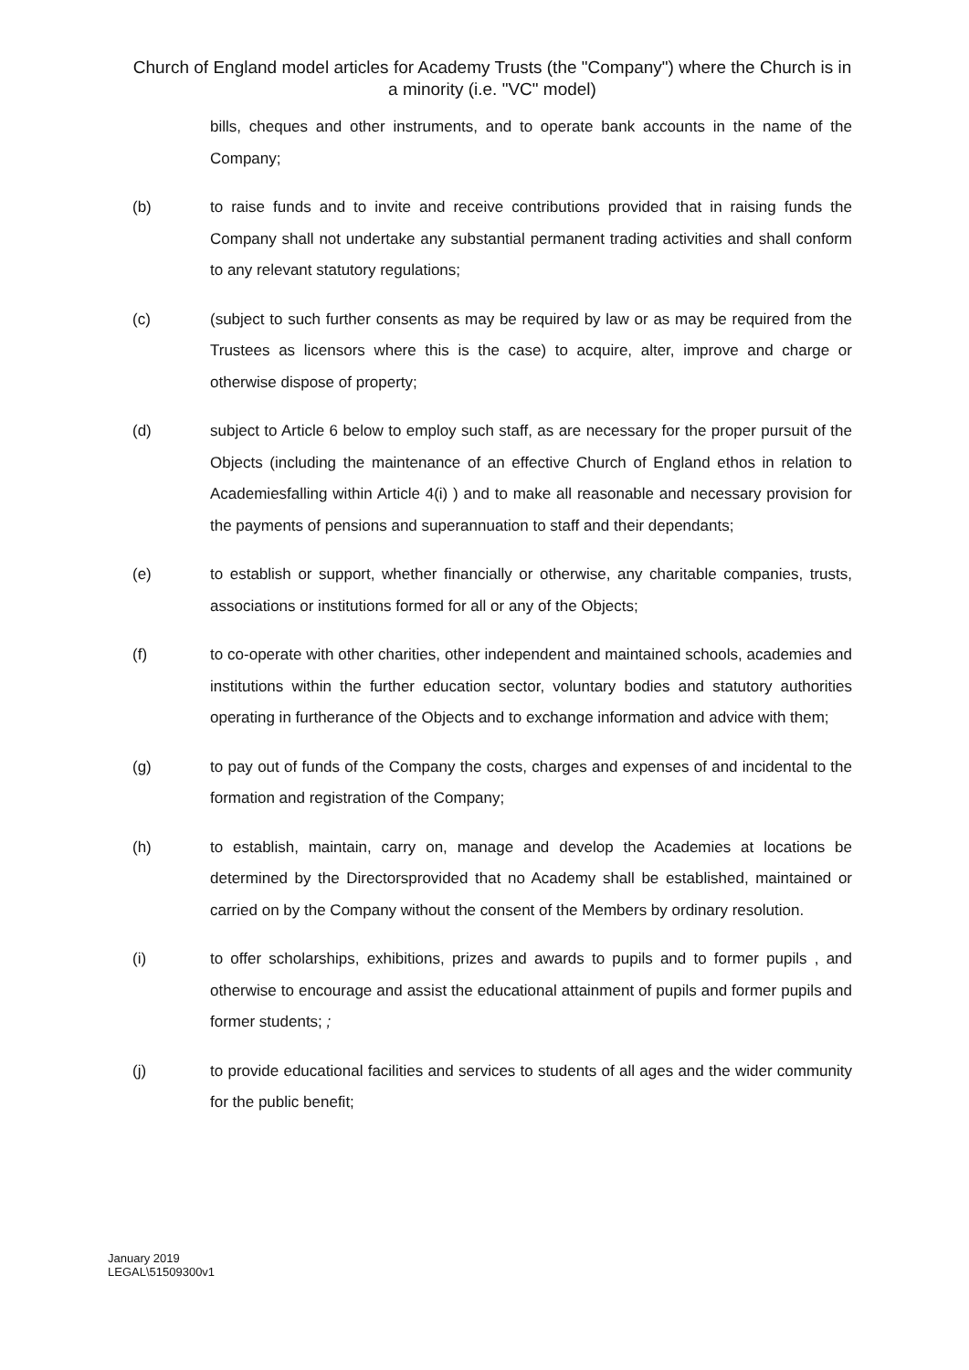Church of England model articles for Academy Trusts (the "Company") where the Church is in a minority (i.e. "VC" model)
bills, cheques and other instruments, and to operate bank accounts in the name of the Company;
(b) to raise funds and to invite and receive contributions provided that in raising funds the Company shall not undertake any substantial permanent trading activities and shall conform to any relevant statutory regulations;
(c) (subject to such further consents as may be required by law or as may be required from the Trustees as licensors where this is the case) to acquire, alter, improve and charge or otherwise dispose of property;
(d) subject to Article 6 below to employ such staff, as are necessary for the proper pursuit of the Objects (including the maintenance of an effective Church of England ethos in relation to Academiesfalling within Article 4(i) ) and to make all reasonable and necessary provision for the payments of pensions and superannuation to staff and their dependants;
(e) to establish or support, whether financially or otherwise, any charitable companies, trusts, associations or institutions formed for all or any of the Objects;
(f) to co-operate with other charities, other independent and maintained schools, academies and institutions within the further education sector, voluntary bodies and statutory authorities operating in furtherance of the Objects and to exchange information and advice with them;
(g) to pay out of funds of the Company the costs, charges and expenses of and incidental to the formation and registration of the Company;
(h) to establish, maintain, carry on, manage and develop the Academies at locations be determined by the Directorsprovided that no Academy shall be established, maintained or carried on by the Company without the consent of the Members by ordinary resolution.
(i) to offer scholarships, exhibitions, prizes and awards to pupils and to former pupils , and otherwise to encourage and assist the educational attainment of pupils and former pupils and former students; ;
(j) to provide educational facilities and services to students of all ages and the wider community for the public benefit;
January 2019
LEGAL\51509300v1